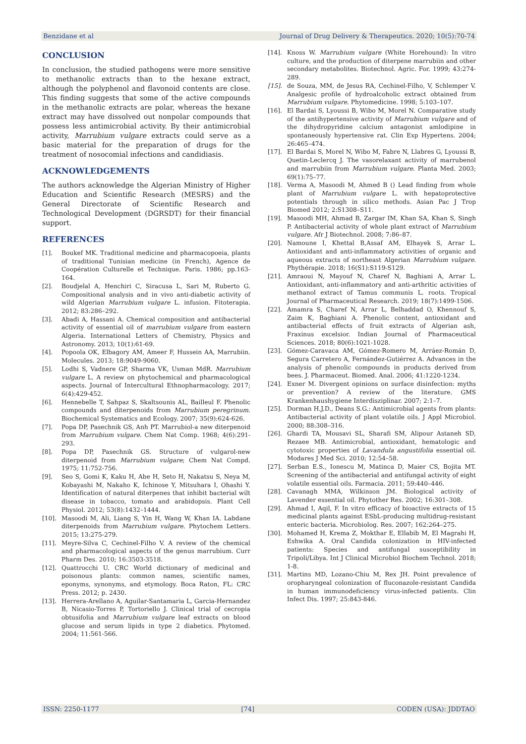Benzidane et al Journal of Drug Delivery & Therapeutics. 2020; 10(5):70-74
CONCLUSION
In conclusion, the studied pathogens were more sensitive to methanolic extracts than to the hexane extract, although the polyphenol and flavonoid contents are close. This finding suggests that some of the active compounds in the methanolic extracts are polar, whereas the hexane extract may have dissolved out nonpolar compounds that possess less antimicrobial activity. By their antimicrobial activity, Marrubium vulgare extracts could serve as a basic material for the preparation of drugs for the treatment of nosocomial infections and candidiasis.
ACKNOWLEDGEMENTS
The authors acknowledge the Algerian Ministry of Higher Education and Scientific Research (MESRS) and the General Directorate of Scientific Research and Technological Development (DGRSDT) for their financial support.
REFERENCES
[1]. Boukef MK. Traditional medicine and pharmacopoeia, plants of traditional Tunisian medicine (in French), Agence de Coopération Culturelle et Technique. Paris. 1986; pp.163-164.
[2]. Boudjelal A, Henchiri C, Siracusa L, Sari M, Ruberto G. Compositional analysis and in vivo anti-diabetic activity of wild Algerian Marrubium vulgare L. infusion. Fitoterapia. 2012; 83:286–292.
[3]. Abadi A, Hassani A. Chemical composition and antibacterial activity of essential oil of marrubium vulgare from eastern Algeria. International Letters of Chemistry, Physics and Astronomy. 2013; 10(1):61-69.
[4]. Popoola OK, Elbagory AM, Ameer F, Hussein AA, Marrubiin. Molecules. 2013; 18:9049-9060.
[5]. Lodhi S, Vadnere GP, Sharma VK, Usman MdR. Marrubium vulgare L. A review on phytochemical and pharmacological aspects. Journal of Intercultural Ethnopharmacology. 2017; 6(4):429-452.
[6]. Hennebelle T, Sahpaz S, Skaltsounis AL, Bailleul F. Phenolic compounds and diterpenoids from Marrubium peregrinum. Biochemical Systematics and Ecology. 2007; 35(9):624-626.
[7]. Popa DP, Pasechnik GS, Anh PT. Marrubiol-a new diterpenoid from Marrubium vulgare. Chem Nat Comp. 1968; 4(6):291-293.
[8]. Popa DP, Pasechnik GS. Structure of vulgarol-new diterpenoid from Marrubium vulgare; Chem Nat Compd. 1975; 11:752-756.
[9]. Seo S, Gomi K, Kaku H, Abe H, Seto H, Nakatsu S, Neya M, Kobayashi M, Nakaho K, Ichinose Y, Mitsuhara I, Ohashi Y. Identification of natural diterpenes that inhibit bacterial wilt disease in tobacco, tomato and arabidopsis. Plant Cell Physiol. 2012; 53(8):1432–1444.
[10]. Masoodi M, Ali, Liang S, Yin H, Wang W, Khan IA. Labdane diterpenoids from Marrubium vulgare. Phytochem Letters. 2015; 13:275-279.
[11]. Meyre-Silva C, Cechinel-Filho V. A review of the chemical and pharmacological aspects of the genus marrubium. Curr Pharm Des. 2010; 16:3503-3518.
[12]. Quattrocchi U. CRC World dictionary of medicinal and poisonous plants: common names, scientific names, eponyms, synonyms, and etymology. Boca Raton, FL: CRC Press. 2012; p. 2430.
[13]. Herrera-Arellano A, Aguilar-Santamaria L, Garcia-Hernandez B, Nicasio-Torres P, Tortoriello J. Clinical trial of cecropia obtusifolia and Marrubium vulgare leaf extracts on blood glucose and serum lipids in type 2 diabetics. Phytomed. 2004; 11:561-566.
[14]. Knoss W. Marrubium vulgare (White Horehound): In vitro culture, and the production of diterpene marrubiin and other secondary metabolites. Biotechnol. Agric. For. 1999; 43:274-289.
[15]. de Souza, MM, de Jesus RA, Cechinel-Filho, V, Schlemper V. Analgesic profile of hydroalcoholic extract obtained from Marrubium vulgare. Phytomedicine. 1998; 5:103–107.
[16]. El Bardai S, Lyoussi B, Wibo M, Morel N. Comparative study of the antihypertensive activity of Marrubium vulgare and of the dihydropyridine calcium antagonist amlodipine in spontaneously hypertensive rat. Clin Exp Hypertens. 2004; 26:465–474.
[17]. El Bardai S, Morel N, Wibo M, Fabre N, Llabres G, Lyoussi B, Quetin-Leclercq J. The vasorelaxant activity of marrubenol and marrubiin from Marrubium vulgare. Planta Med. 2003; 69(1):75–77.
[18]. Verma A, Masoodi M, Ahmed B () Lead finding from whole plant of Marrubium vulgare L. with hepatoprotective potentials through in silico methods. Asian Pac J Trop Biomed 2012; 2:S1308–S11.
[19]. Masoodi MH, Ahmad B, Zargar IM, Khan SA, Khan S, Singh P. Antibacterial activity of whole plant extract of Marrubium vulgare. Afr J Biotechnol. 2008; 7:86–87.
[20]. Namoune I, Khettal B,Assaf AM, Elhayek S, Arrar L. Antioxidant and anti-inflammatory activities of organic and aqueous extracts of northeast Algerian Marrubium vulgare. Phythérapie. 2018; 16(S1):S119-S129.
[21]. Amraoui N, Mayouf N, Charef N, Baghiani A, Arrar L. Antioxidant, anti-inflammatory and anti-arthritic activities of methanol extract of Tamus communis L. roots. Tropical Journal of Pharmaceutical Research. 2019; 18(7):1499-1506.
[22]. Amamra S, Charef N, Arrar L, Belhaddad O, Khennouf S, Zaim K, Baghiani A. Phenolic content, antioxidant and antibacterial effects of fruit extracts of Algerian ash, Fraxinus excelsior. Indian Journal of Pharmaceutical Sciences. 2018; 80(6):1021-1028.
[23]. Gómez-Caravaca AM, Gómez-Romero M, Arráez-Román D, Segura Carretero A, Fernández-Gutiérrez A. Advances in the analysis of phenolic compounds in products derived from bees. J. Pharmaceut. Biomed. Anal. 2006; 41:1220-1234.
[24]. Exner M. Divergent opinions on surface disinfection: myths or prevention? A review of the literature. GMS Krankenhaushygiene Interdisziplinar. 2007; 2:1–7.
[25]. Dorman H.J.D., Deans S.G.: Antimicrobial agents from plants: Antibacterial activity of plant volatile oils. J Appl Microbiol. 2000; 88:308–316.
[26]. Ghardi TA, Mousavi SL, Sharafi SM, Alipour Astaneh SD, Rezaee MB. Antimicrobial, antioxidant, hematologic and cytotoxic properties of Lavandula angustifolia essential oil. Modares J Med Sci. 2010; 12:54–58.
[27]. Serban E.S., Ionescu M, Matinca D, Maier CS, Bojita MT. Screening of the antibacterial and antifungal activity of eight volatile essential oils. Farmacia. 2011; 59:440–446.
[28]. Cavanagh MMA, Wilkinson JM. Biological activity of Lavender essential oil. Phytother Res. 2002; 16:301–308.
[29]. Ahmad I, Aqil, F. In vitro efficacy of bioactive extracts of 15 medicinal plants against ESbL-producing multidrug-resistant enteric bacteria. Microbiolog. Res. 2007; 162:264–275.
[30]. Mohamed H, Krema Z, Mokthar E, Ellabib M, El Magrahi H, Eshwika A. Oral Candida colonization in HIV-infected patients: Species and antifungal susceptibility in Tripoli/Libya. Int J Clinical Microbiol Biochem Technol. 2018; 1-8.
[31]. Martins MD, Lozano-Chiu M, Rex JH. Point prevalence of oropharyngeal colonization of fluconazole-resistant Candida in human immunodeficiency virus-infected patients. Clin Infect Dis. 1997; 25:843-846.
ISSN: 2250-1177 [74] CODEN (USA): JDDTAO